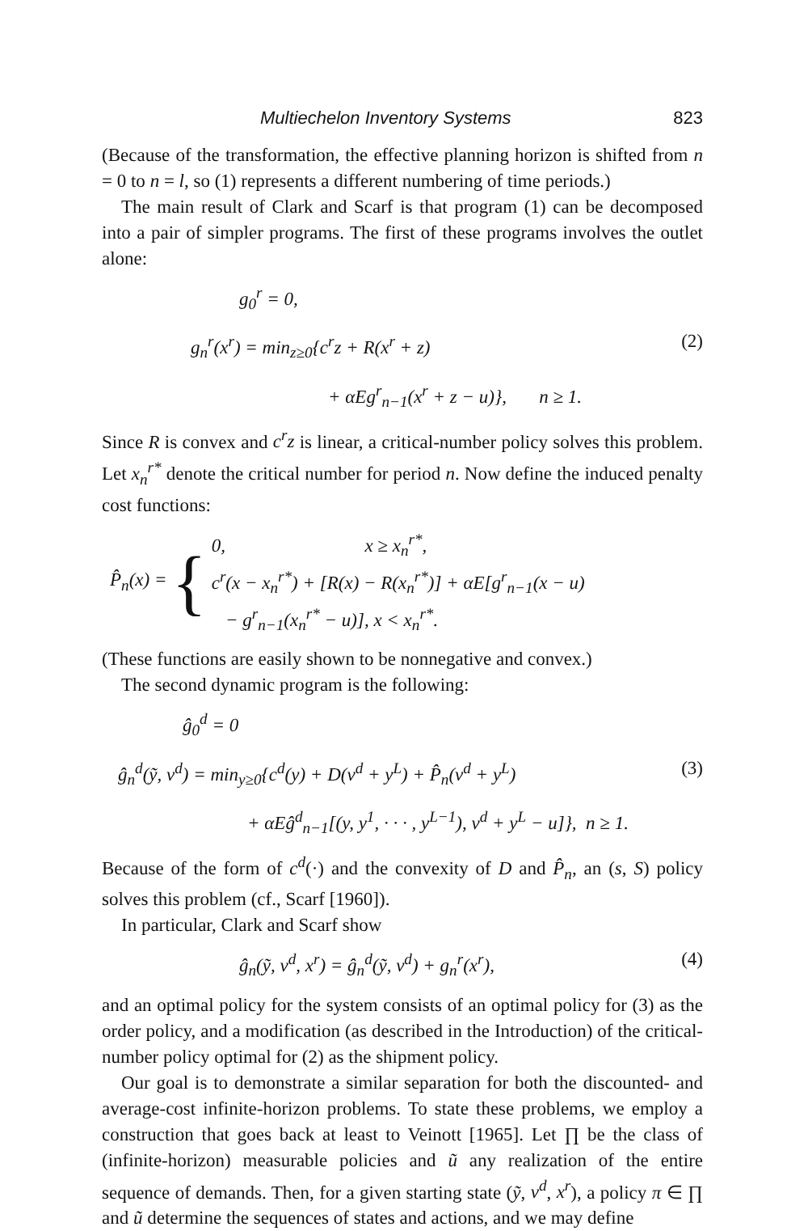Multiechelon Inventory Systems 823
(Because of the transformation, the effective planning horizon is shifted from n = 0 to n = l, so (1) represents a different numbering of time periods.)
The main result of Clark and Scarf is that program (1) can be decomposed into a pair of simpler programs. The first of these programs involves the outlet alone:
g<sub>0</sub><sup>r</sup> = 0,
g<sub>n</sub><sup>r</sup>(x<sup>r</sup>) = min<sub>z≥0</sub>{c<sup>r</sup>z + R(x<sup>r</sup> + z) (2)
+ αEg<sup>r</sup><sub>n−1</sub>(x<sup>r</sup> + z − u)}, n ≥ 1.
Since R is convex and c<sup>r</sup>z is linear, a critical-number policy solves this problem. Let x<sub>n</sub><sup>r*</sup> denote the critical number for period n. Now define the induced penalty cost functions:
P̂<sub>n</sub>(x) = {
0, x ≥ x<sub>n</sub><sup>r*</sup>,
c<sup>r</sup>(x − x<sub>n</sub><sup>r*</sup>) + [R(x) − R(x<sub>n</sub><sup>r*</sup>)] + αE[g<sup>r</sup><sub>n−1</sub>(x − u)
− g<sup>r</sup><sub>n−1</sub>(x<sub>n</sub><sup>r*</sup> − u)], x < x<sub>n</sub><sup>r*</sup>.
(These functions are easily shown to be nonnegative and convex.)
The second dynamic program is the following:
ĝ<sub>0</sub><sup>d</sup> = 0
ĝ<sub>n</sub><sup>d</sup>(ỹ, v<sup>d</sup>) = min<sub>y≥0</sub>{c<sup>d</sup>(y) + D(v<sup>d</sup> + y<sup>L</sup>) + P̂<sub>n</sub>(v<sup>d</sup> + y<sup>L</sup>) (3)
+ αEĝ<sup>d</sup><sub>n−1</sub>[(y, y<sup>1</sup>, · · · , y<sup>L−1</sup>), v<sup>d</sup> + y<sup>L</sup> − u]}, n ≥ 1.
Because of the form of c<sup>d</sup>(·) and the convexity of D and P̂<sub>n</sub>, an (s, S) policy solves this problem (cf., Scarf [1960]).
In particular, Clark and Scarf show
ĝ<sub>n</sub>(ỹ, v<sup>d</sup>, x<sup>r</sup>) = ĝ<sub>n</sub><sup>d</sup>(ỹ, v<sup>d</sup>) + g<sub>n</sub><sup>r</sup>(x<sup>r</sup>), (4)
and an optimal policy for the system consists of an optimal policy for (3) as the order policy, and a modification (as described in the Introduction) of the critical-number policy optimal for (2) as the shipment policy.
Our goal is to demonstrate a similar separation for both the discounted- and average-cost infinite-horizon problems. To state these problems, we employ a construction that goes back at least to Veinott [1965]. Let ∏ be the class of (infinite-horizon) measurable policies and ũ any realization of the entire sequence of demands. Then, for a given starting state (ỹ, v<sup>d</sup>, x<sup>r</sup>), a policy π ∈ ∏ and ũ determine the sequences of states and actions, and we may define